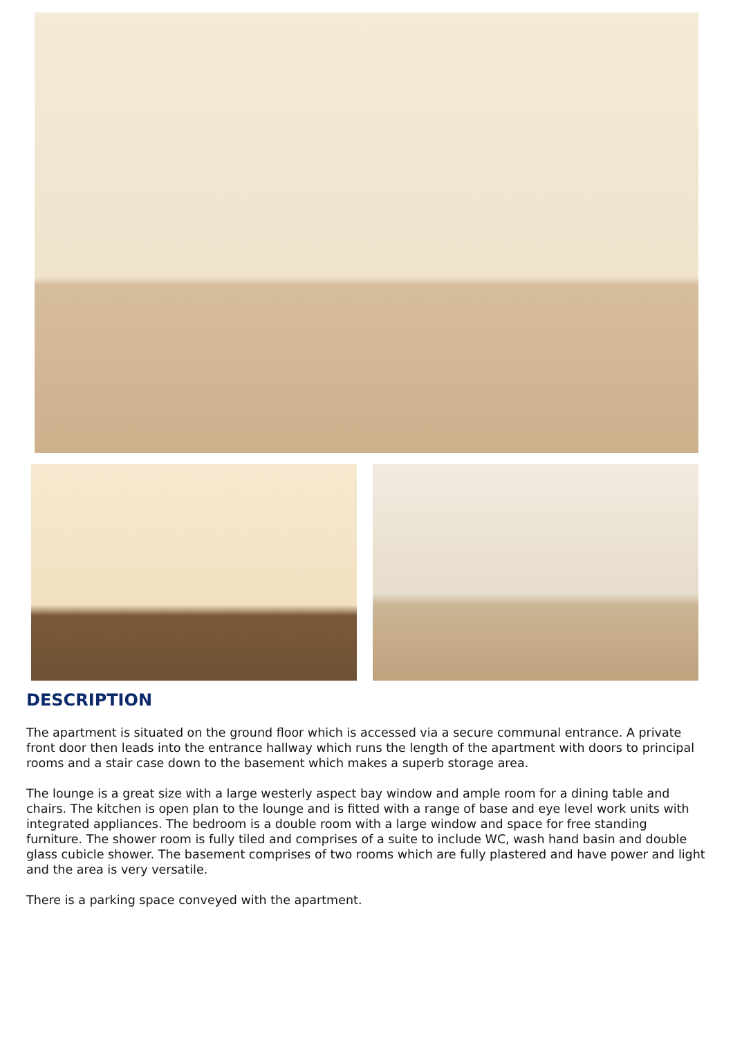DESCRIPTION
The apartment is situated on the ground floor which is accessed via a secure communal entrance. A private front door then leads into the entrance hallway which runs the length of the apartment with doors to principal rooms and a stair case down to the basement which makes a superb storage area.
The lounge is a great size with a large westerly aspect bay window and ample room for a dining table and chairs. The kitchen is open plan to the lounge and is fitted with a range of base and eye level work units with integrated appliances. The bedroom is a double room with a large window and space for free standing furniture. The shower room is fully tiled and comprises of a suite to include WC, wash hand basin and double glass cubicle shower. The basement comprises of two rooms which are fully plastered and have power and light and the area is very versatile.
There is a parking space conveyed with the apartment.